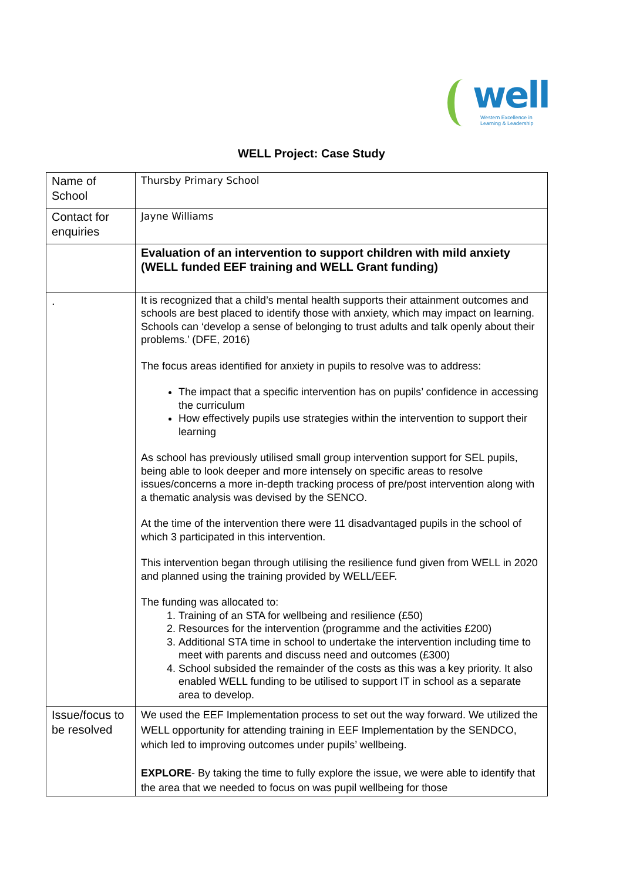well
Western Excellence in
Learning & Leadership
WELL Project: Case Study
| Name of School | Thursby Primary School |
| Contact for enquiries | Jayne Williams |
| | Evaluation of an intervention to support children with mild anxiety (WELL funded EEF training and WELL Grant funding) |
| . | It is recognized that a child’s mental health supports their attainment outcomes and schools are best placed to identify those with anxiety, which may impact on learning. Schools can ‘develop a sense of belonging to trust adults and talk openly about their problems.’ (DFE, 2016) The focus areas identified for anxiety in pupils to resolve was to address: The impact that a specific intervention has on pupils’ confidence in accessing the curriculum How effectively pupils use strategies within the intervention to support their learning As school has previously utilised small group intervention support for SEL pupils, being able to look deeper and more intensely on specific areas to resolve issues/concerns a more in-depth tracking process of pre/post intervention along with a thematic analysis was devised by the SENCO. At the time of the intervention there were 11 disadvantaged pupils in the school of which 3 participated in this intervention. This intervention began through utilising the resilience fund given from WELL in 2020 and planned using the training provided by WELL/EEF. The funding was allocated to: 1. Training of an STA for wellbeing and resilience (£50) 2. Resources for the intervention (programme and the activities £200) 3. Additional STA time in school to undertake the intervention including time to meet with parents and discuss need and outcomes (£300) 4. School subsided the remainder of the costs as this was a key priority. It also enabled WELL funding to be utilised to support IT in school as a separate area to develop. |
| Issue/focus to be resolved | We used the EEF Implementation process to set out the way forward. We utilized the WELL opportunity for attending training in EEF Implementation by the SENDCO, which led to improving outcomes under pupils’ wellbeing. EXPLORE - By taking the time to fully explore the issue, we were able to identify that the area that we needed to focus on was pupil wellbeing for those |